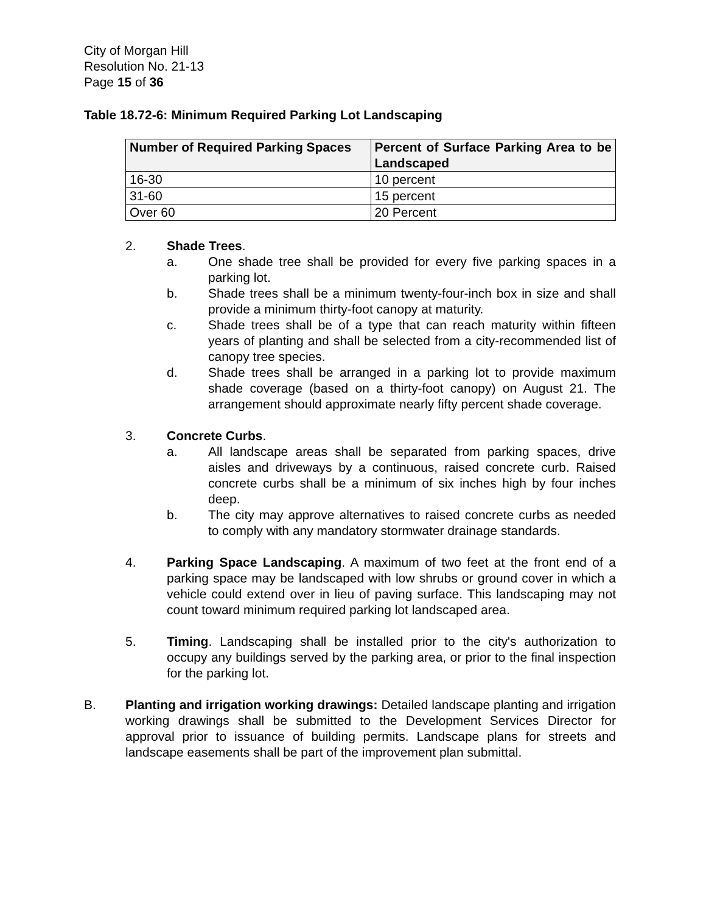City of Morgan Hill
Resolution No. 21-13
Page 15 of 36
Table 18.72-6: Minimum Required Parking Lot Landscaping
| Number of Required Parking Spaces | Percent of Surface Parking Area to be Landscaped |
| --- | --- |
| 16-30 | 10 percent |
| 31-60 | 15 percent |
| Over 60 | 20 Percent |
2. Shade Trees.
a. One shade tree shall be provided for every five parking spaces in a parking lot.
b. Shade trees shall be a minimum twenty-four-inch box in size and shall provide a minimum thirty-foot canopy at maturity.
c. Shade trees shall be of a type that can reach maturity within fifteen years of planting and shall be selected from a city-recommended list of canopy tree species.
d. Shade trees shall be arranged in a parking lot to provide maximum shade coverage (based on a thirty-foot canopy) on August 21. The arrangement should approximate nearly fifty percent shade coverage.
3. Concrete Curbs.
a. All landscape areas shall be separated from parking spaces, drive aisles and driveways by a continuous, raised concrete curb. Raised concrete curbs shall be a minimum of six inches high by four inches deep.
b. The city may approve alternatives to raised concrete curbs as needed to comply with any mandatory stormwater drainage standards.
4. Parking Space Landscaping. A maximum of two feet at the front end of a parking space may be landscaped with low shrubs or ground cover in which a vehicle could extend over in lieu of paving surface. This landscaping may not count toward minimum required parking lot landscaped area.
5. Timing. Landscaping shall be installed prior to the city's authorization to occupy any buildings served by the parking area, or prior to the final inspection for the parking lot.
B. Planting and irrigation working drawings: Detailed landscape planting and irrigation working drawings shall be submitted to the Development Services Director for approval prior to issuance of building permits. Landscape plans for streets and landscape easements shall be part of the improvement plan submittal.